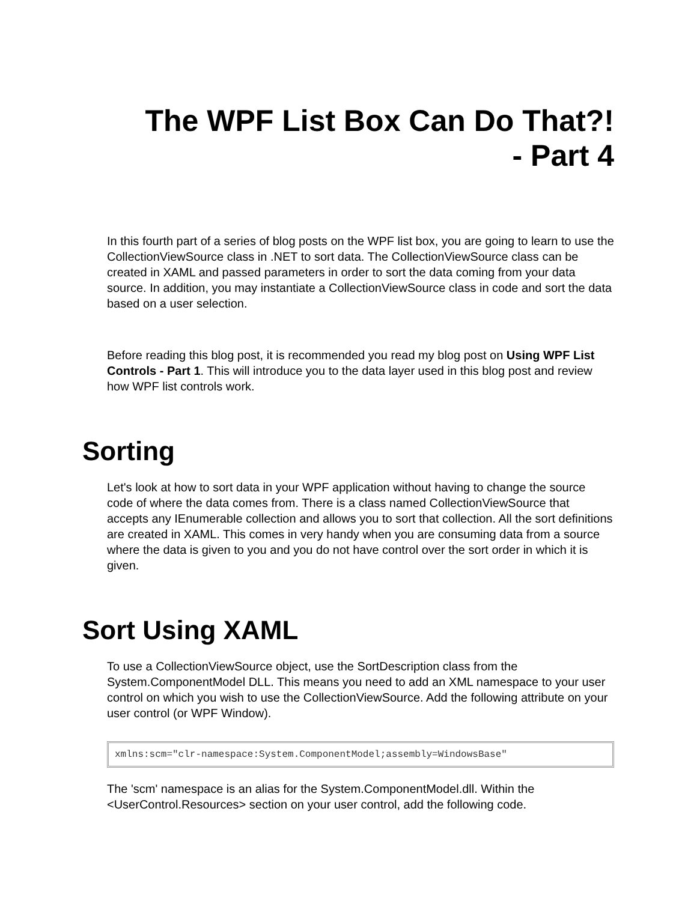The WPF List Box Can Do That?!
- Part 4
In this fourth part of a series of blog posts on the WPF list box, you are going to learn to use the CollectionViewSource class in .NET to sort data. The CollectionViewSource class can be created in XAML and passed parameters in order to sort the data coming from your data source. In addition, you may instantiate a CollectionViewSource class in code and sort the data based on a user selection.
Before reading this blog post, it is recommended you read my blog post on Using WPF List Controls - Part 1. This will introduce you to the data layer used in this blog post and review how WPF list controls work.
Sorting
Let's look at how to sort data in your WPF application without having to change the source code of where the data comes from. There is a class named CollectionViewSource that accepts any IEnumerable collection and allows you to sort that collection. All the sort definitions are created in XAML. This comes in very handy when you are consuming data from a source where the data is given to you and you do not have control over the sort order in which it is given.
Sort Using XAML
To use a CollectionViewSource object, use the SortDescription class from the System.ComponentModel DLL. This means you need to add an XML namespace to your user control on which you wish to use the CollectionViewSource. Add the following attribute on your user control (or WPF Window).
xmlns:scm="clr-namespace:System.ComponentModel;assembly=WindowsBase"
The 'scm' namespace is an alias for the System.ComponentModel.dll. Within the <UserControl.Resources> section on your user control, add the following code.